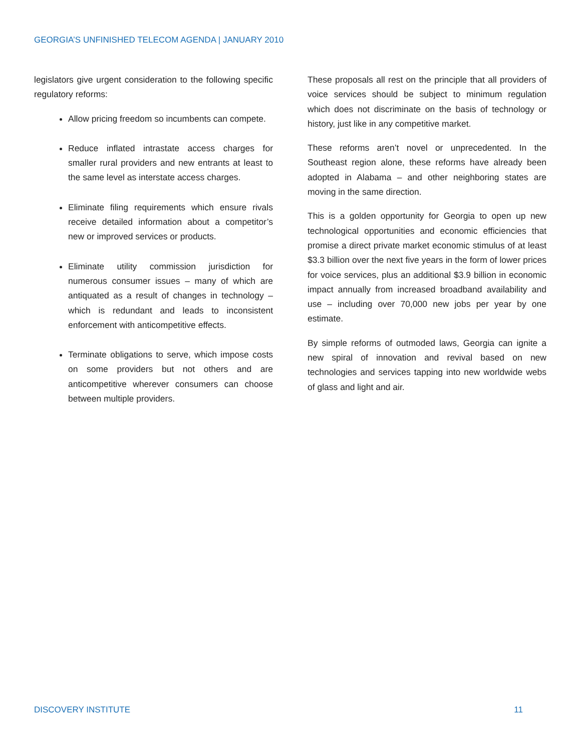GEORGIA’S UNFINISHED TELECOM AGENDA | JANUARY 2010
legislators give urgent consideration to the following specific regulatory reforms:
Allow pricing freedom so incumbents can compete.
Reduce inflated intrastate access charges for smaller rural providers and new entrants at least to the same level as interstate access charges.
Eliminate filing requirements which ensure rivals receive detailed information about a competitor’s new or improved services or products.
Eliminate utility commission jurisdiction for numerous consumer issues – many of which are antiquated as a result of changes in technology – which is redundant and leads to inconsistent enforcement with anticompetitive effects.
Terminate obligations to serve, which impose costs on some providers but not others and are anticompetitive wherever consumers can choose between multiple providers.
These proposals all rest on the principle that all providers of voice services should be subject to minimum regulation which does not discriminate on the basis of technology or history, just like in any competitive market.
These reforms aren’t novel or unprecedented. In the Southeast region alone, these reforms have already been adopted in Alabama – and other neighboring states are moving in the same direction.
This is a golden opportunity for Georgia to open up new technological opportunities and economic efficiencies that promise a direct private market economic stimulus of at least $3.3 billion over the next five years in the form of lower prices for voice services, plus an additional $3.9 billion in economic impact annually from increased broadband availability and use – including over 70,000 new jobs per year by one estimate.
By simple reforms of outmoded laws, Georgia can ignite a new spiral of innovation and revival based on new technologies and services tapping into new worldwide webs of glass and light and air.
DISCOVERY INSTITUTE 11